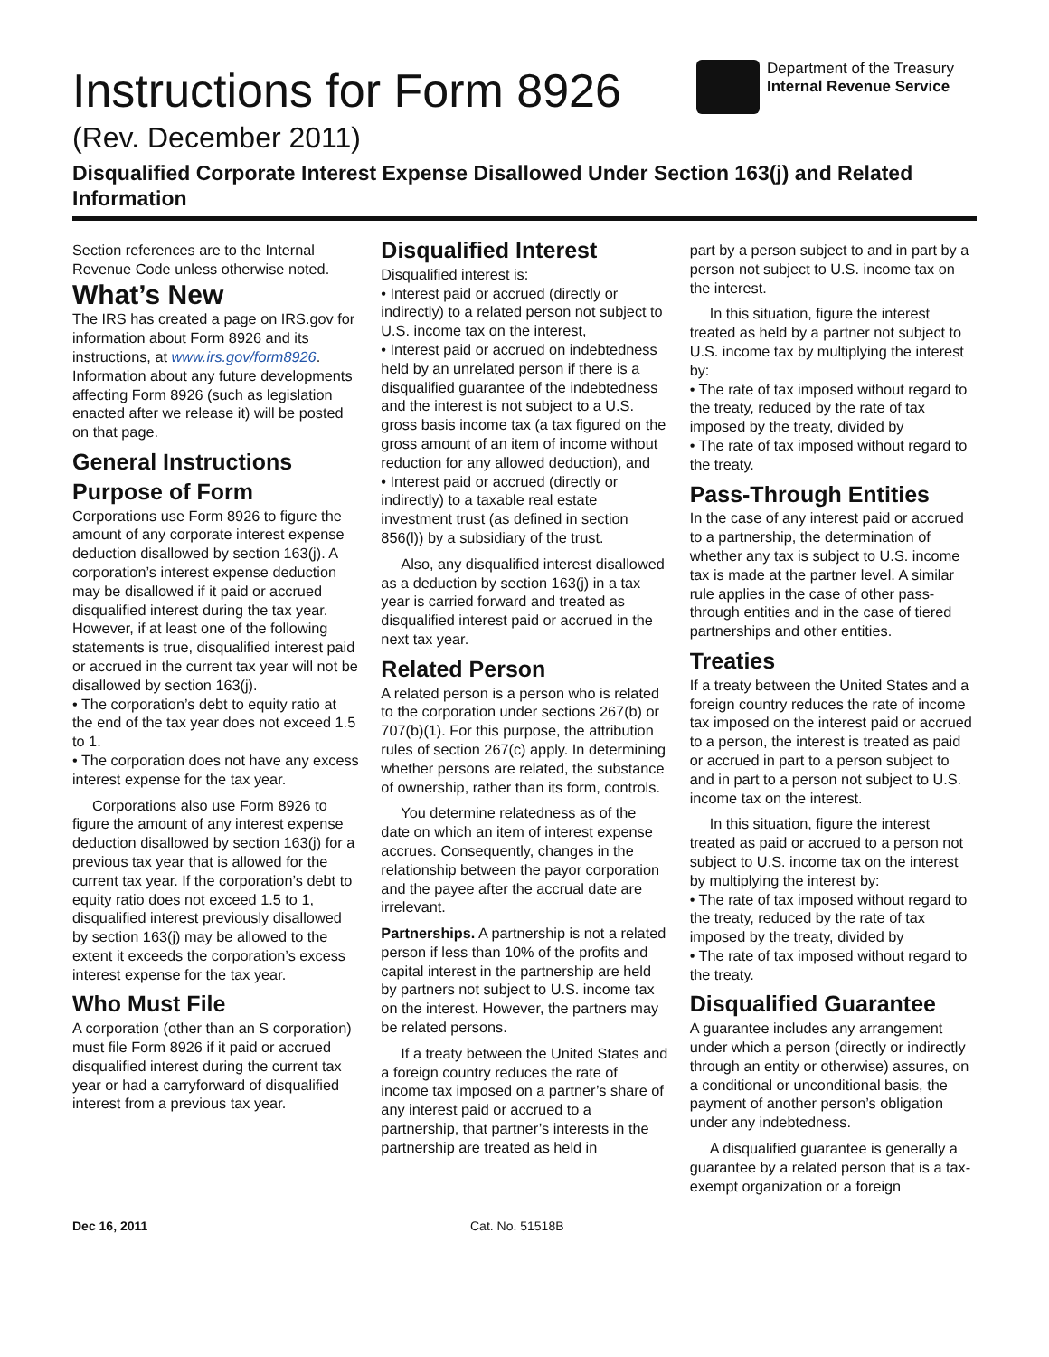Instructions for Form 8926
(Rev. December 2011)
Department of the Treasury
Internal Revenue Service
Disqualified Corporate Interest Expense Disallowed Under Section 163(j) and Related Information
Section references are to the Internal Revenue Code unless otherwise noted.
What’s New
The IRS has created a page on IRS.gov for information about Form 8926 and its instructions, at www.irs.gov/form8926. Information about any future developments affecting Form 8926 (such as legislation enacted after we release it) will be posted on that page.
General Instructions
Purpose of Form
Corporations use Form 8926 to figure the amount of any corporate interest expense deduction disallowed by section 163(j). A corporation’s interest expense deduction may be disallowed if it paid or accrued disqualified interest during the tax year. However, if at least one of the following statements is true, disqualified interest paid or accrued in the current tax year will not be disallowed by section 163(j).
• The corporation’s debt to equity ratio at the end of the tax year does not exceed 1.5 to 1.
• The corporation does not have any excess interest expense for the tax year.
Corporations also use Form 8926 to figure the amount of any interest expense deduction disallowed by section 163(j) for a previous tax year that is allowed for the current tax year. If the corporation’s debt to equity ratio does not exceed 1.5 to 1, disqualified interest previously disallowed by section 163(j) may be allowed to the extent it exceeds the corporation’s excess interest expense for the tax year.
Who Must File
A corporation (other than an S corporation) must file Form 8926 if it paid or accrued disqualified interest during the current tax year or had a carryforward of disqualified interest from a previous tax year.
Disqualified Interest
Disqualified interest is:
• Interest paid or accrued (directly or indirectly) to a related person not subject to U.S. income tax on the interest,
• Interest paid or accrued on indebtedness held by an unrelated person if there is a disqualified guarantee of the indebtedness and the interest is not subject to a U.S. gross basis income tax (a tax figured on the gross amount of an item of income without reduction for any allowed deduction), and
• Interest paid or accrued (directly or indirectly) to a taxable real estate investment trust (as defined in section 856(l)) by a subsidiary of the trust.
Also, any disqualified interest disallowed as a deduction by section 163(j) in a tax year is carried forward and treated as disqualified interest paid or accrued in the next tax year.
Related Person
A related person is a person who is related to the corporation under sections 267(b) or 707(b)(1). For this purpose, the attribution rules of section 267(c) apply. In determining whether persons are related, the substance of ownership, rather than its form, controls.
You determine relatedness as of the date on which an item of interest expense accrues. Consequently, changes in the relationship between the payor corporation and the payee after the accrual date are irrelevant.
Partnerships. A partnership is not a related person if less than 10% of the profits and capital interest in the partnership are held by partners not subject to U.S. income tax on the interest. However, the partners may be related persons.
If a treaty between the United States and a foreign country reduces the rate of income tax imposed on a partner’s share of any interest paid or accrued to a partnership, that partner’s interests in the partnership are treated as held in
part by a person subject to and in part by a person not subject to U.S. income tax on the interest.
In this situation, figure the interest treated as held by a partner not subject to U.S. income tax by multiplying the interest by:
• The rate of tax imposed without regard to the treaty, reduced by the rate of tax imposed by the treaty, divided by
• The rate of tax imposed without regard to the treaty.
Pass-Through Entities
In the case of any interest paid or accrued to a partnership, the determination of whether any tax is subject to U.S. income tax is made at the partner level. A similar rule applies in the case of other pass-through entities and in the case of tiered partnerships and other entities.
Treaties
If a treaty between the United States and a foreign country reduces the rate of income tax imposed on the interest paid or accrued to a person, the interest is treated as paid or accrued in part to a person subject to and in part to a person not subject to U.S. income tax on the interest.
In this situation, figure the interest treated as paid or accrued to a person not subject to U.S. income tax on the interest by multiplying the interest by:
• The rate of tax imposed without regard to the treaty, reduced by the rate of tax imposed by the treaty, divided by
• The rate of tax imposed without regard to the treaty.
Disqualified Guarantee
A guarantee includes any arrangement under which a person (directly or indirectly through an entity or otherwise) assures, on a conditional or unconditional basis, the payment of another person’s obligation under any indebtedness.
A disqualified guarantee is generally a guarantee by a related person that is a tax-exempt organization or a foreign
Dec 16, 2011 Cat. No. 51518B